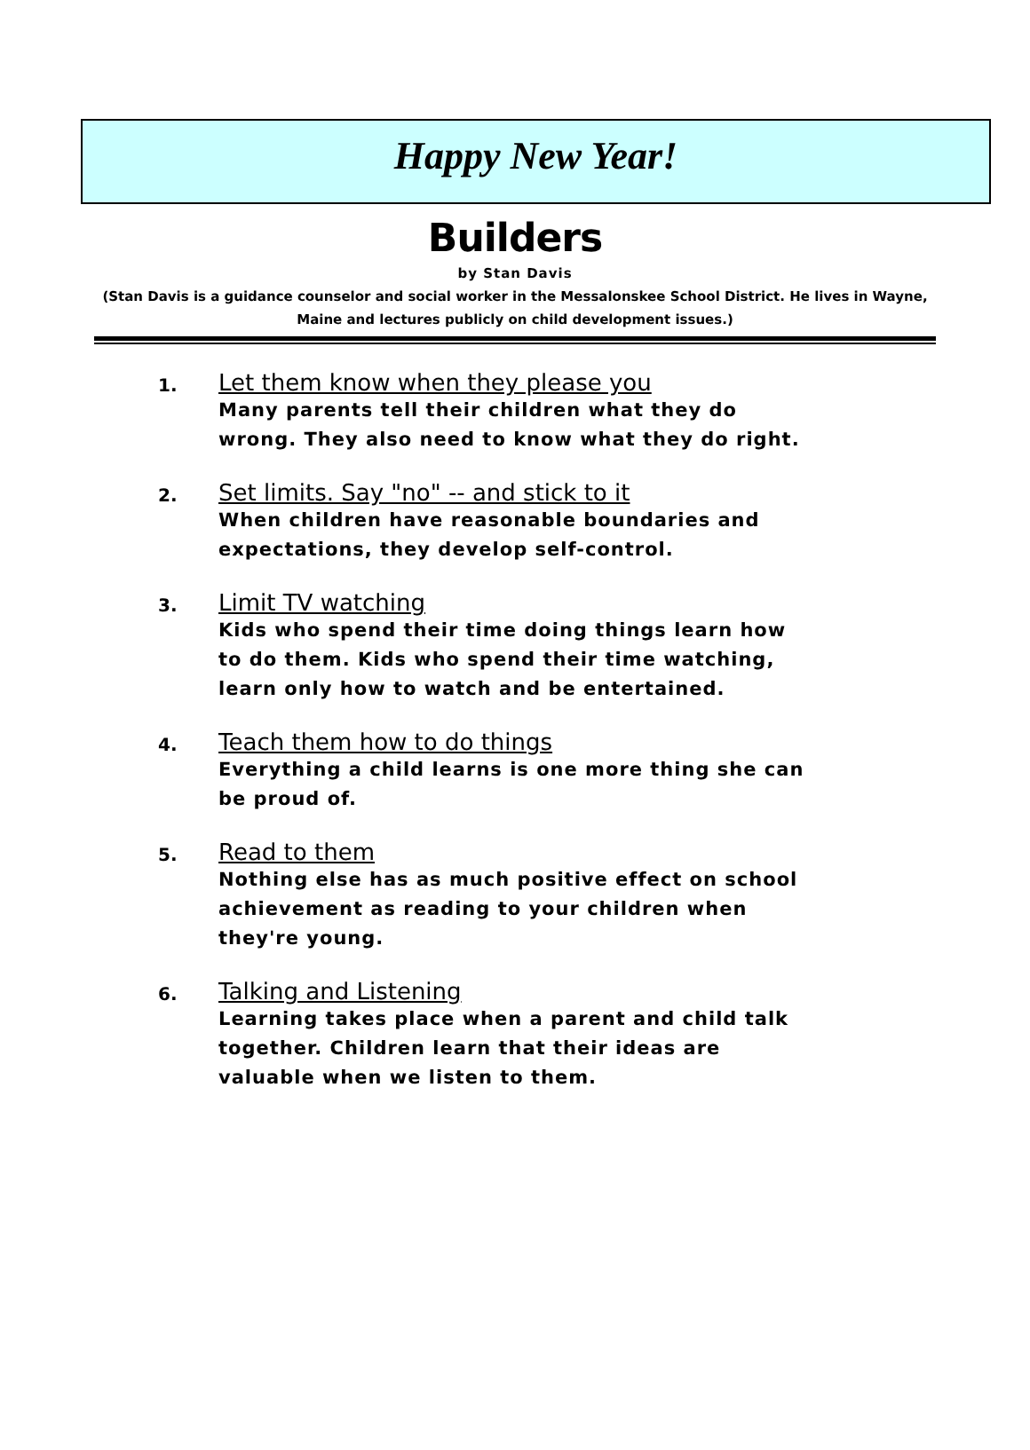Happy New Year!
Builders
by Stan Davis
(Stan Davis is a guidance counselor and social worker in the Messalonskee School District. He lives in Wayne, Maine and lectures publicly on child development issues.)
1.
Let them know when they please you
Many parents tell their children what they do wrong. They also need to know what they do right.
2.
Set limits. Say "no" -- and stick to it
When children have reasonable boundaries and expectations, they develop self-control.
3.
Limit TV watching
Kids who spend their time doing things learn how to do them. Kids who spend their time watching, learn only how to watch and be entertained.
4.
Teach them how to do things
Everything a child learns is one more thing she can be proud of.
5.
Read to them
Nothing else has as much positive effect on school achievement as reading to your children when they're young.
6.
Talking and Listening
Learning takes place when a parent and child talk together. Children learn that their ideas are valuable when we listen to them.